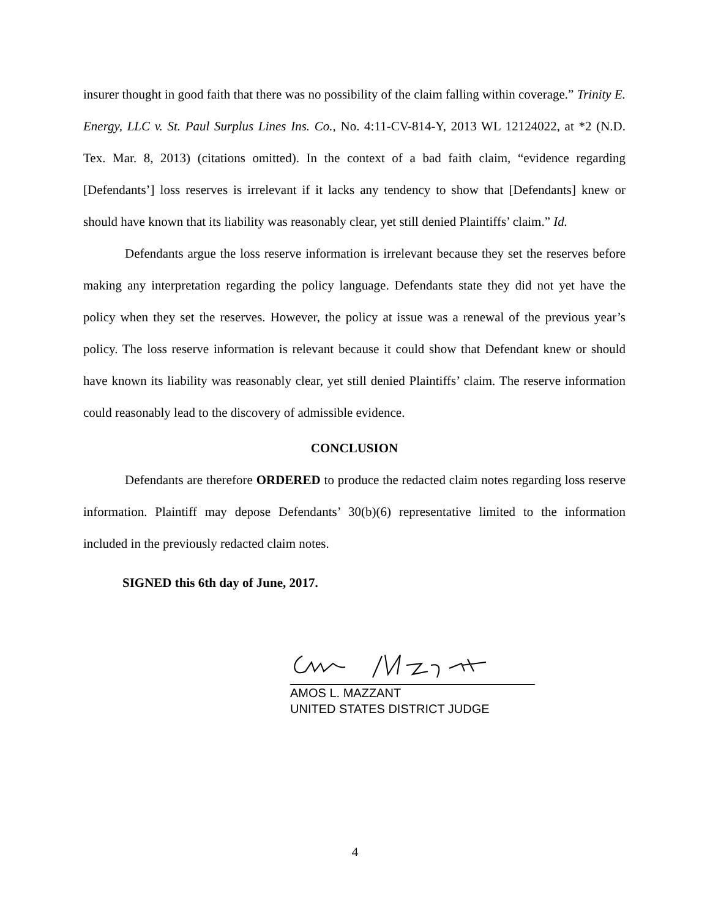insurer thought in good faith that there was no possibility of the claim falling within coverage.” Trinity E. Energy, LLC v. St. Paul Surplus Lines Ins. Co., No. 4:11-CV-814-Y, 2013 WL 12124022, at *2 (N.D. Tex. Mar. 8, 2013) (citations omitted). In the context of a bad faith claim, “evidence regarding [Defendants’] loss reserves is irrelevant if it lacks any tendency to show that [Defendants] knew or should have known that its liability was reasonably clear, yet still denied Plaintiffs’ claim.” Id.
Defendants argue the loss reserve information is irrelevant because they set the reserves before making any interpretation regarding the policy language. Defendants state they did not yet have the policy when they set the reserves. However, the policy at issue was a renewal of the previous year’s policy. The loss reserve information is relevant because it could show that Defendant knew or should have known its liability was reasonably clear, yet still denied Plaintiffs’ claim. The reserve information could reasonably lead to the discovery of admissible evidence.
CONCLUSION
Defendants are therefore ORDERED to produce the redacted claim notes regarding loss reserve information. Plaintiff may depose Defendants’ 30(b)(6) representative limited to the information included in the previously redacted claim notes.
SIGNED this 6th day of June, 2017.
AMOS L. MAZZANT
UNITED STATES DISTRICT JUDGE
4